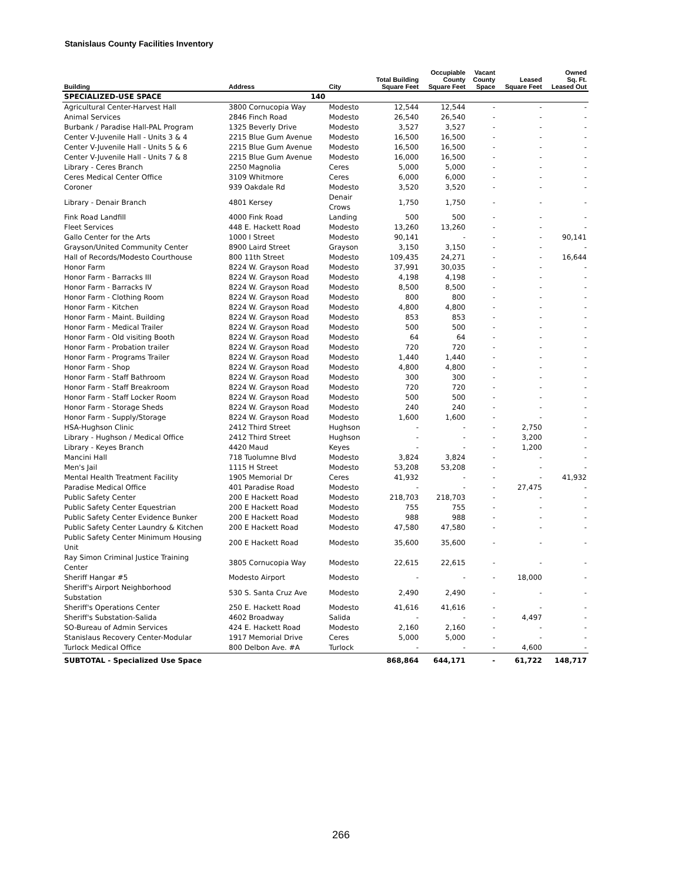Stanislaus County Facilities Inventory
| Building | Address | City | Total Building Square Feet | Occupiable County Square Feet | Vacant County Space | Leased Square Feet | Owned Sq. Ft. Leased Out |
| --- | --- | --- | --- | --- | --- | --- | --- |
| SPECIALIZED-USE SPACE | 140 | | | | | | |
| Agricultural Center-Harvest Hall | 3800 Cornucopia Way | Modesto | 12,544 | 12,544 | - | - | - |
| Animal Services | 2846 Finch Road | Modesto | 26,540 | 26,540 | - | - | - |
| Burbank / Paradise Hall-PAL Program | 1325 Beverly Drive | Modesto | 3,527 | 3,527 | - | - | - |
| Center V-Juvenile Hall - Units 3 & 4 | 2215 Blue Gum Avenue | Modesto | 16,500 | 16,500 | - | - | - |
| Center V-Juvenile Hall - Units 5 & 6 | 2215 Blue Gum Avenue | Modesto | 16,500 | 16,500 | - | - | - |
| Center V-Juvenile Hall - Units 7 & 8 | 2215 Blue Gum Avenue | Modesto | 16,000 | 16,500 | - | - | - |
| Library - Ceres Branch | 2250 Magnolia | Ceres | 5,000 | 5,000 | - | - | - |
| Ceres Medical Center Office | 3109 Whitmore | Ceres | 6,000 | 6,000 | - | - | - |
| Coroner | 939 Oakdale Rd | Modesto | 3,520 | 3,520 | - | - | - |
| Library - Denair Branch | 4801 Kersey | Denair Crows | 1,750 | 1,750 | - | - | - |
| Fink Road Landfill | 4000 Fink Road | Landing | 500 | 500 | - | - | - |
| Fleet Services | 448 E. Hackett Road | Modesto | 13,260 | 13,260 | - | - | - |
| Gallo Center for the Arts | 1000 I Street | Modesto | 90,141 | - | - | - | 90,141 |
| Grayson/United Community Center | 8900 Laird Street | Grayson | 3,150 | 3,150 | - | - | - |
| Hall of Records/Modesto Courthouse | 800 11th Street | Modesto | 109,435 | 24,271 | - | - | 16,644 |
| Honor Farm | 8224 W. Grayson Road | Modesto | 37,991 | 30,035 | - | - | - |
| Honor Farm - Barracks III | 8224 W. Grayson Road | Modesto | 4,198 | 4,198 | - | - | - |
| Honor Farm - Barracks IV | 8224 W. Grayson Road | Modesto | 8,500 | 8,500 | - | - | - |
| Honor Farm - Clothing Room | 8224 W. Grayson Road | Modesto | 800 | 800 | - | - | - |
| Honor Farm - Kitchen | 8224 W. Grayson Road | Modesto | 4,800 | 4,800 | - | - | - |
| Honor Farm - Maint. Building | 8224 W. Grayson Road | Modesto | 853 | 853 | - | - | - |
| Honor Farm - Medical Trailer | 8224 W. Grayson Road | Modesto | 500 | 500 | - | - | - |
| Honor Farm - Old visiting Booth | 8224 W. Grayson Road | Modesto | 64 | 64 | - | - | - |
| Honor Farm - Probation trailer | 8224 W. Grayson Road | Modesto | 720 | 720 | - | - | - |
| Honor Farm - Programs Trailer | 8224 W. Grayson Road | Modesto | 1,440 | 1,440 | - | - | - |
| Honor Farm - Shop | 8224 W. Grayson Road | Modesto | 4,800 | 4,800 | - | - | - |
| Honor Farm - Staff Bathroom | 8224 W. Grayson Road | Modesto | 300 | 300 | - | - | - |
| Honor Farm - Staff Breakroom | 8224 W. Grayson Road | Modesto | 720 | 720 | - | - | - |
| Honor Farm - Staff Locker Room | 8224 W. Grayson Road | Modesto | 500 | 500 | - | - | - |
| Honor Farm - Storage Sheds | 8224 W. Grayson Road | Modesto | 240 | 240 | - | - | - |
| Honor Farm - Supply/Storage | 8224 W. Grayson Road | Modesto | 1,600 | 1,600 | - | - | - |
| HSA-Hughson Clinic | 2412 Third Street | Hughson | - | - | - | 2,750 | - |
| Library - Hughson / Medical Office | 2412 Third Street | Hughson | - | - | - | 3,200 | - |
| Library - Keyes Branch | 4420 Maud | Keyes | - | - | - | 1,200 | - |
| Mancini Hall | 718 Tuolumne Blvd | Modesto | 3,824 | 3,824 | - | - | - |
| Men's Jail | 1115 H Street | Modesto | 53,208 | 53,208 | - | - | - |
| Mental Health Treatment Facility | 1905 Memorial Dr | Ceres | 41,932 | - | - | - | 41,932 |
| Paradise Medical Office | 401 Paradise Road | Modesto | - | - | - | 27,475 | - |
| Public Safety Center | 200 E Hackett Road | Modesto | 218,703 | 218,703 | - | - | - |
| Public Safety Center Equestrian | 200 E Hackett Road | Modesto | 755 | 755 | - | - | - |
| Public Safety Center Evidence Bunker | 200 E Hackett Road | Modesto | 988 | 988 | - | - | - |
| Public Safety Center Laundry & Kitchen | 200 E Hackett Road | Modesto | 47,580 | 47,580 | - | - | - |
| Public Safety Center Minimum Housing Unit | 200 E Hackett Road | Modesto | 35,600 | 35,600 | - | - | - |
| Ray Simon Criminal Justice Training Center | 3805 Cornucopia Way | Modesto | 22,615 | 22,615 | - | - | - |
| Sheriff Hangar #5 | Modesto Airport | Modesto | - | - | - | 18,000 | - |
| Sheriff's Airport Neighborhood Substation | 530 S. Santa Cruz Ave | Modesto | 2,490 | 2,490 | - | - | - |
| Sheriff's Operations Center | 250 E. Hackett Road | Modesto | 41,616 | 41,616 | - | - | - |
| Sheriff's Substation-Salida | 4602 Broadway | Salida | - | - | - | 4,497 | - |
| SO-Bureau of Admin Services | 424 E. Hackett Road | Modesto | 2,160 | 2,160 | - | - | - |
| Stanislaus Recovery Center-Modular | 1917 Memorial Drive | Ceres | 5,000 | 5,000 | - | - | - |
| Turlock Medical Office | 800 Delbon Ave. #A | Turlock | - | - | - | 4,600 | - |
| SUBTOTAL - Specialized Use Space | | | 868,864 | 644,171 | - | 61,722 | 148,717 |
266